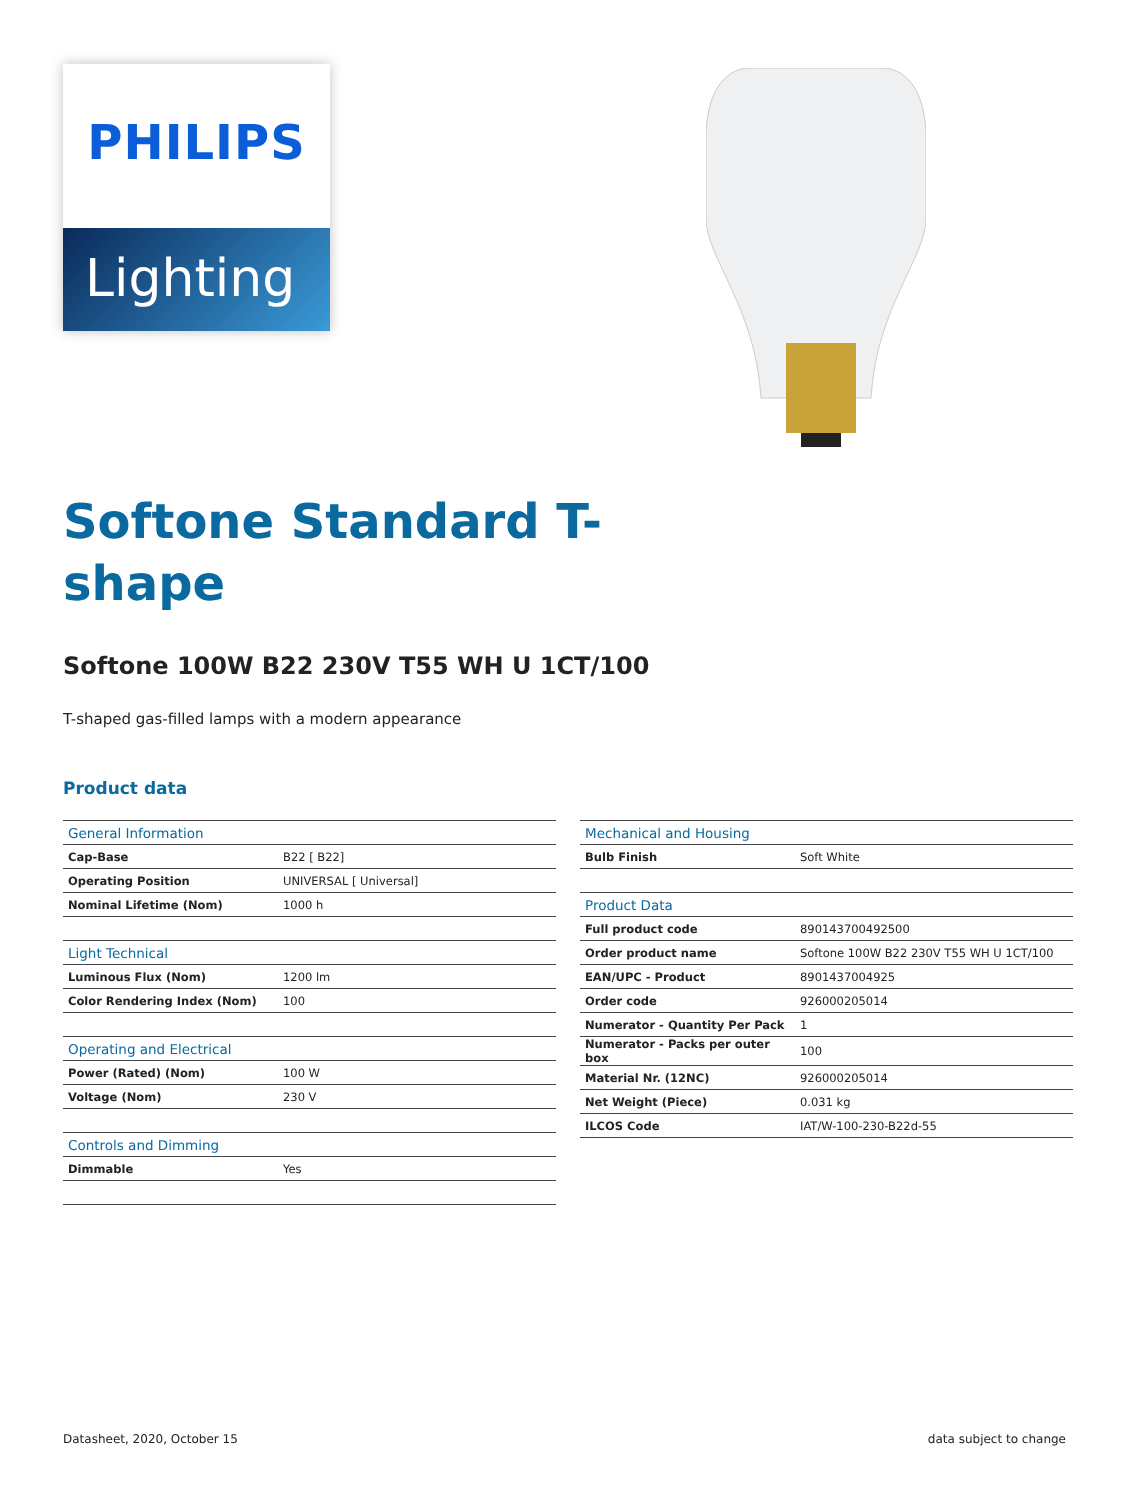PHILIPS
Lighting
Softone Standard T-shape
Softone 100W B22 230V T55 WH U 1CT/100
T-shaped gas-filled lamps with a modern appearance
Product data
| General Information | |
| Cap-Base | B22 [ B22] |
| Operating Position | UNIVERSAL [ Universal] |
| Nominal Lifetime (Nom) | 1000 h |
| Light Technical | |
| Luminous Flux (Nom) | 1200 lm |
| Color Rendering Index (Nom) | 100 |
| Operating and Electrical | |
| Power (Rated) (Nom) | 100 W |
| Voltage (Nom) | 230 V |
| Controls and Dimming | |
| Dimmable | Yes |
| Mechanical and Housing | |
| Bulb Finish | Soft White |
| Product Data | |
| Full product code | 890143700492500 |
| Order product name | Softone 100W B22 230V T55 WH U 1CT/100 |
| EAN/UPC - Product | 8901437004925 |
| Order code | 926000205014 |
| Numerator - Quantity Per Pack | 1 |
| Numerator - Packs per outer box | 100 |
| Material Nr. (12NC) | 926000205014 |
| Net Weight (Piece) | 0.031 kg |
| ILCOS Code | IAT/W-100-230-B22d-55 |
Datasheet, 2020, October 15 data subject to change